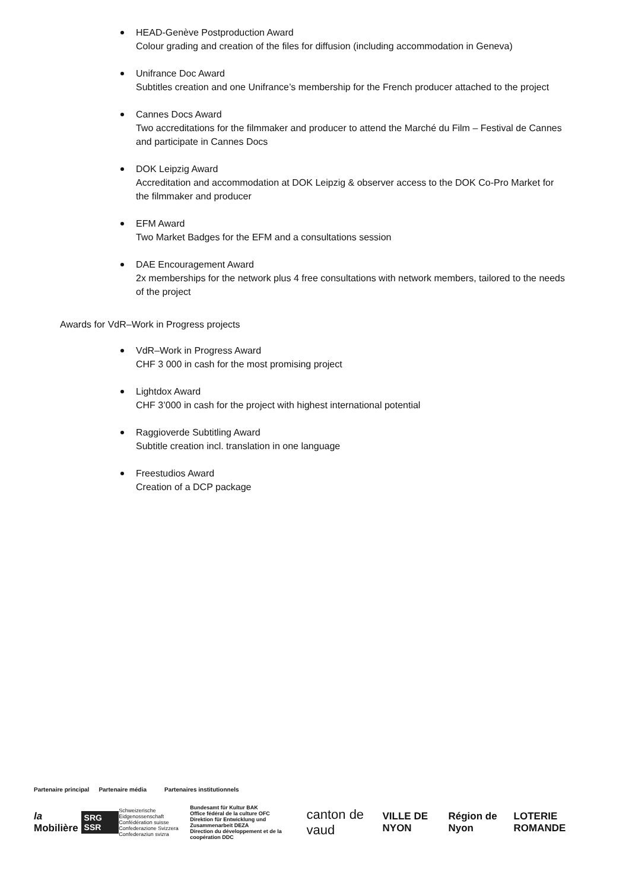HEAD-Genève Postproduction Award
Colour grading and creation of the files for diffusion (including accommodation in Geneva)
Unifrance Doc Award
Subtitles creation and one Unifrance’s membership for the French producer attached to the project
Cannes Docs Award
Two accreditations for the filmmaker and producer to attend the Marché du Film – Festival de Cannes and participate in Cannes Docs
DOK Leipzig Award
Accreditation and accommodation at DOK Leipzig & observer access to the DOK Co-Pro Market for the filmmaker and producer
EFM Award
Two Market Badges for the EFM and a consultations session
DAE Encouragement Award
2x memberships for the network plus 4 free consultations with network members, tailored to the needs of the project
Awards for VdR–Work in Progress projects
VdR–Work in Progress Award
CHF 3 000 in cash for the most promising project
Lightdox Award
CHF 3’000 in cash for the project with highest international potential
Raggioverde Subtitling Award
Subtitle creation incl. translation in one language
Freestudios Award
Creation of a DCP package
Partenaire principal Partenaire média Partenaires institutionnels
la Mobilière SRG SSR Schweizerische Eidgenossenschaft
Confédération suisse
Confederazione Svizzera
Confederaziun svizra Bundesamt für Kultur BAK
Office fédéral de la culture OFC
Direktion für Entwicklung und Zusammenarbeit DEZA
Direction du développement et de la coopération DDC canton de vaud VILLE DE NYON Région de Nyon LOTERIE ROMANDE